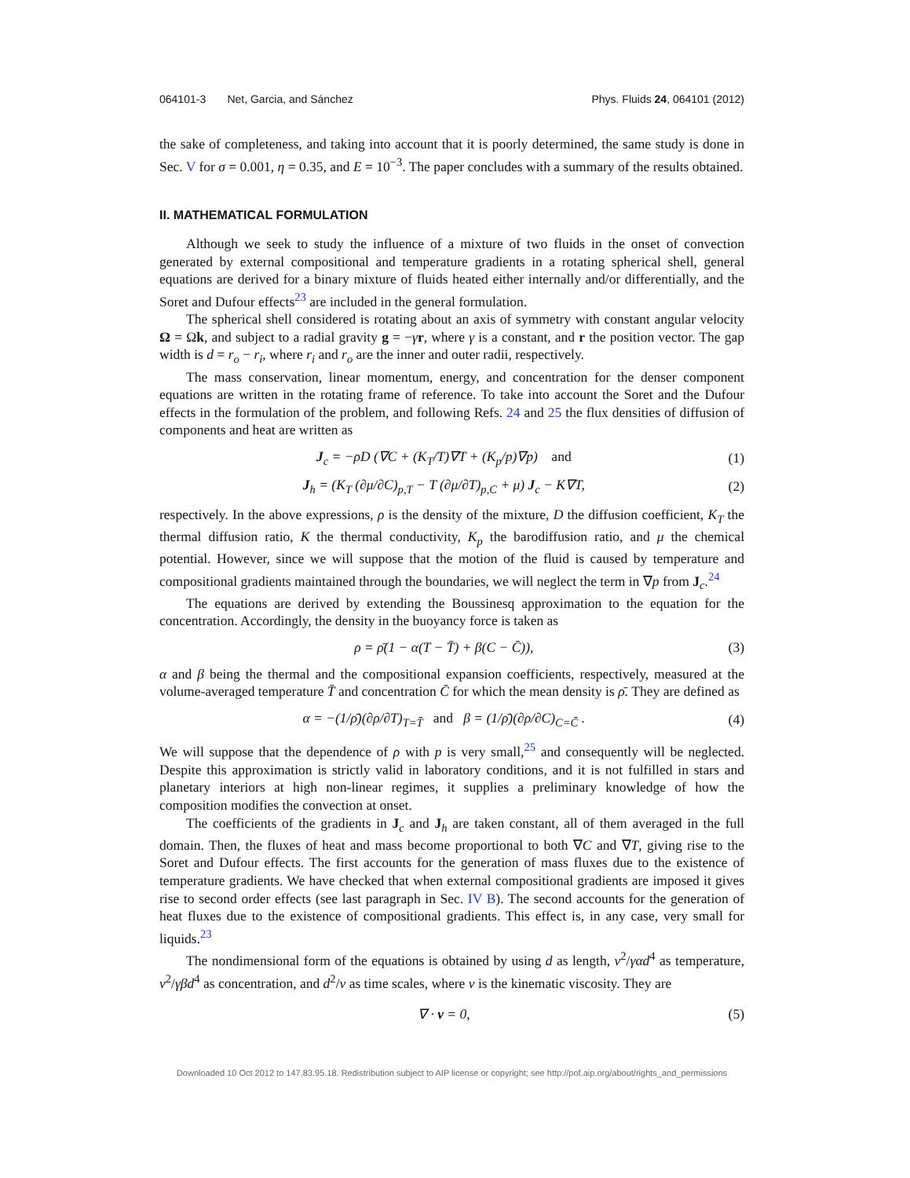064101-3 Net, Garcia, and Sánchez Phys. Fluids 24, 064101 (2012)
the sake of completeness, and taking into account that it is poorly determined, the same study is done in Sec. V for σ = 0.001, η = 0.35, and E = 10<sup>−3</sup>. The paper concludes with a summary of the results obtained.
II. MATHEMATICAL FORMULATION
Although we seek to study the influence of a mixture of two fluids in the onset of convection generated by external compositional and temperature gradients in a rotating spherical shell, general equations are derived for a binary mixture of fluids heated either internally and/or differentially, and the Soret and Dufour effects<sup>23</sup> are included in the general formulation.
The spherical shell considered is rotating about an axis of symmetry with constant angular velocity Ω = Ωk, and subject to a radial gravity g = −γr, where γ is a constant, and r the position vector. The gap width is d = r<sub>o</sub> − r<sub>i</sub>, where r<sub>i</sub> and r<sub>o</sub> are the inner and outer radii, respectively.
The mass conservation, linear momentum, energy, and concentration for the denser component equations are written in the rotating frame of reference. To take into account the Soret and the Dufour effects in the formulation of the problem, and following Refs. 24 and 25 the flux densities of diffusion of components and heat are written as
J<sub>c</sub> = −ρD (∇C + (K<sub>T</sub>/T)∇T + (K<sub>p</sub>/p)∇p) and (1)
J<sub>h</sub> = (K<sub>T</sub> (∂μ/∂C)<sub>p,T</sub> − T (∂μ/∂T)<sub>p,C</sub> + μ) J<sub>c</sub> − K∇T, (2)
respectively. In the above expressions, ρ is the density of the mixture, D the diffusion coefficient, K<sub>T</sub> the thermal diffusion ratio, K the thermal conductivity, K<sub>p</sub> the barodiffusion ratio, and μ the chemical potential. However, since we will suppose that the motion of the fluid is caused by temperature and compositional gradients maintained through the boundaries, we will neglect the term in ∇p from J<sub>c</sub>.<sup>24</sup>
The equations are derived by extending the Boussinesq approximation to the equation for the concentration. Accordingly, the density in the buoyancy force is taken as
ρ = ρ̄(1 − α(T − T̄) + β(C − C̄)), (3)
α and β being the thermal and the compositional expansion coefficients, respectively, measured at the volume-averaged temperature T̄ and concentration C̄ for which the mean density is ρ̄. They are defined as
α = −(1/ρ̄)(∂ρ/∂T)<sub>T=T̄</sub> and β = (1/ρ̄)(∂ρ/∂C)<sub>C=C̄</sub> . (4)
We will suppose that the dependence of ρ with p is very small,<sup>25</sup> and consequently will be neglected. Despite this approximation is strictly valid in laboratory conditions, and it is not fulfilled in stars and planetary interiors at high non-linear regimes, it supplies a preliminary knowledge of how the composition modifies the convection at onset.
The coefficients of the gradients in J<sub>c</sub> and J<sub>h</sub> are taken constant, all of them averaged in the full domain. Then, the fluxes of heat and mass become proportional to both ∇C and ∇T, giving rise to the Soret and Dufour effects. The first accounts for the generation of mass fluxes due to the existence of temperature gradients. We have checked that when external compositional gradients are imposed it gives rise to second order effects (see last paragraph in Sec. IV B). The second accounts for the generation of heat fluxes due to the existence of compositional gradients. This effect is, in any case, very small for liquids.<sup>23</sup>
The nondimensional form of the equations is obtained by using d as length, ν<sup>2</sup>/γαd<sup>4</sup> as temperature, ν<sup>2</sup>/γβd<sup>4</sup> as concentration, and d<sup>2</sup>/ν as time scales, where ν is the kinematic viscosity. They are
∇ · v = 0, (5)
Downloaded 10 Oct 2012 to 147.83.95.18. Redistribution subject to AIP license or copyright; see http://pof.aip.org/about/rights_and_permissions